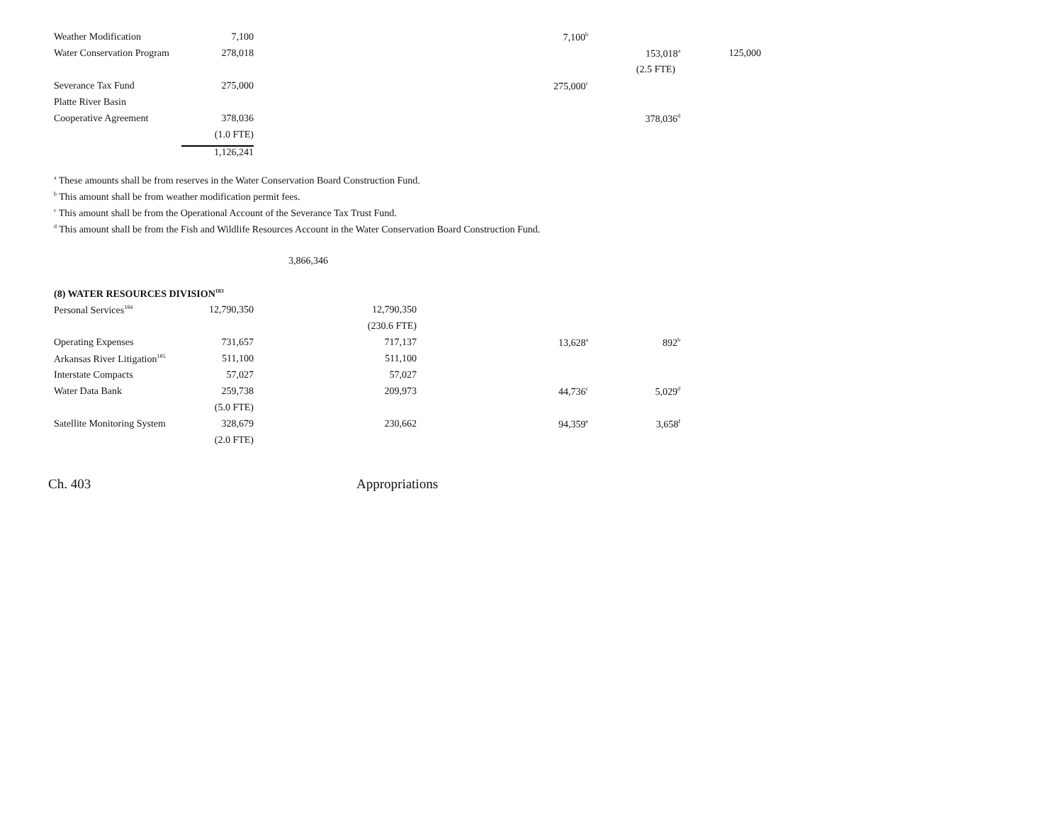| Weather Modification | 7,100 | | 7,100<sup>b</sup> | | |
| Water Conservation Program | 278,018 | | | 153,018<sup>a</sup> | 125,000 |
| | | | | (2.5 FTE) | |
| Severance Tax Fund | 275,000 | | 275,000<sup>c</sup> | | |
| Platte River Basin | | | | | |
| Cooperative Agreement | 378,036 | | | 378,036<sup>d</sup> | |
| | (1.0 FTE) | | | | |
| | 1,126,241 | | | | |
<sup>a</sup> These amounts shall be from reserves in the Water Conservation Board Construction Fund.
<sup>b</sup> This amount shall be from weather modification permit fees.
<sup>c</sup> This amount shall be from the Operational Account of the Severance Tax Trust Fund.
<sup>d</sup> This amount shall be from the Fish and Wildlife Resources Account in the Water Conservation Board Construction Fund.
3,866,346
(8) WATER RESOURCES DIVISION<sup>183</sup>
| Personal Services<sup>184</sup> | 12,790,350 | 12,790,350 | | |
| | | (230.6 FTE) | | |
| Operating Expenses | 731,657 | 717,137 | 13,628<sup>a</sup> | 892<sup>b</sup> |
| Arkansas River Litigation<sup>185</sup> | 511,100 | 511,100 | | |
| Interstate Compacts | 57,027 | 57,027 | | |
| Water Data Bank | 259,738 | 209,973 | 44,736<sup>c</sup> | 5,029<sup>d</sup> |
| | (5.0 FTE) | | | |
| Satellite Monitoring System | 328,679 | 230,662 | 94,359<sup>e</sup> | 3,658<sup>f</sup> |
| | (2.0 FTE) | | | |
Ch. 403 Appropriations